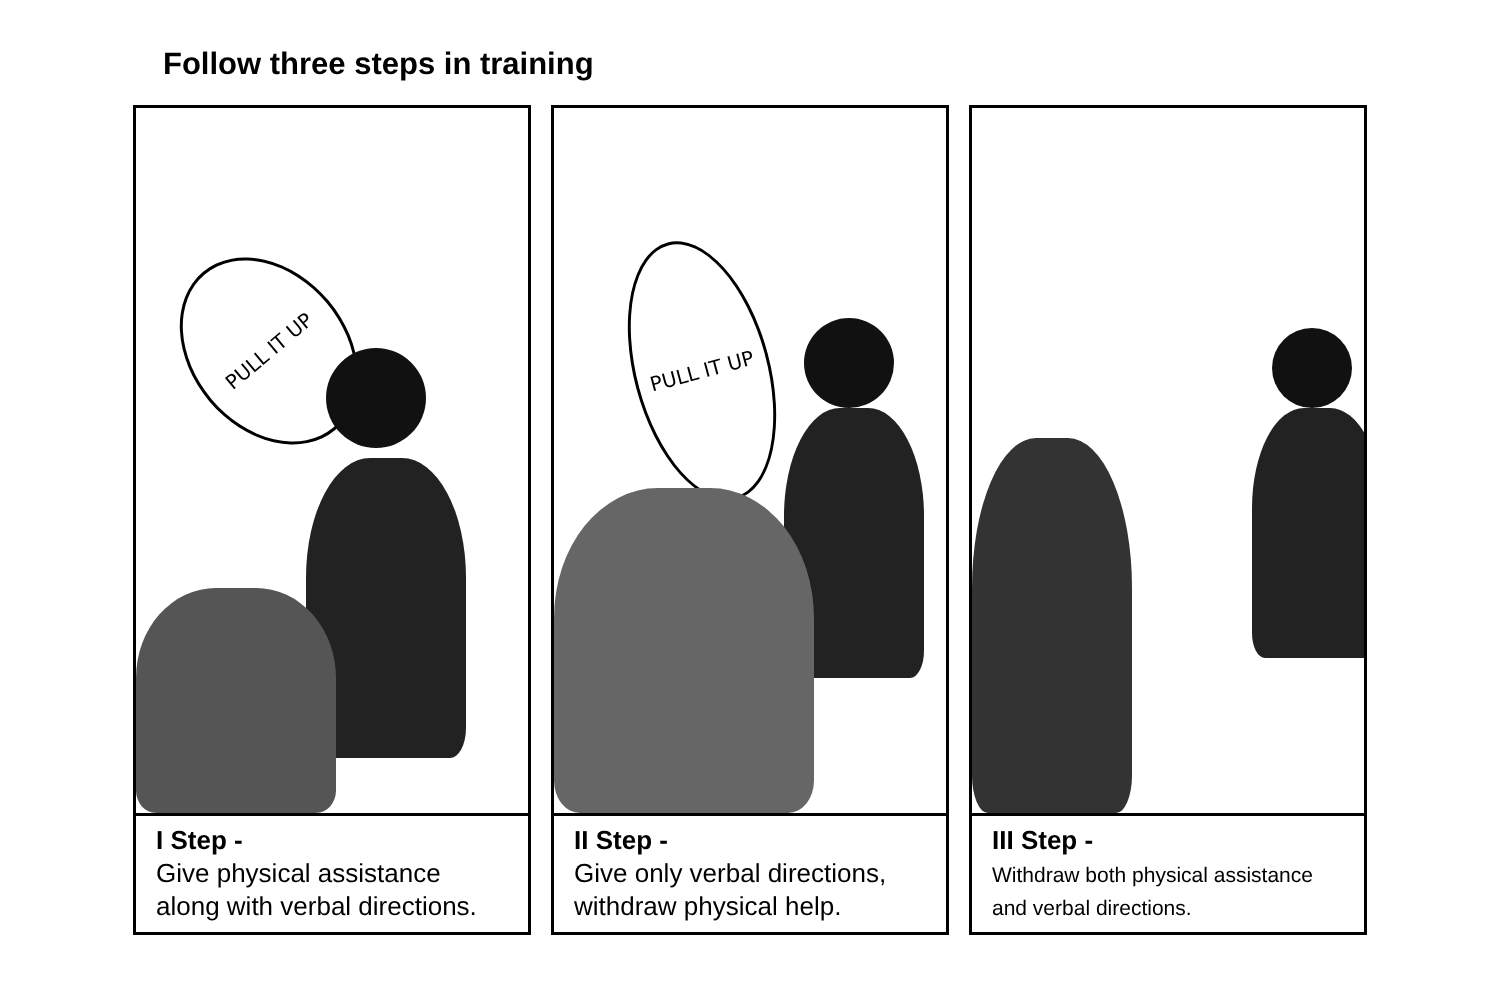Follow three steps in training
PULL IT UP
I Step -
Give physical assistance along with verbal directions.
PULL IT UP
II Step -
Give only verbal directions, withdraw physical help.
III Step -
Withdraw both physical assistance and verbal directions.